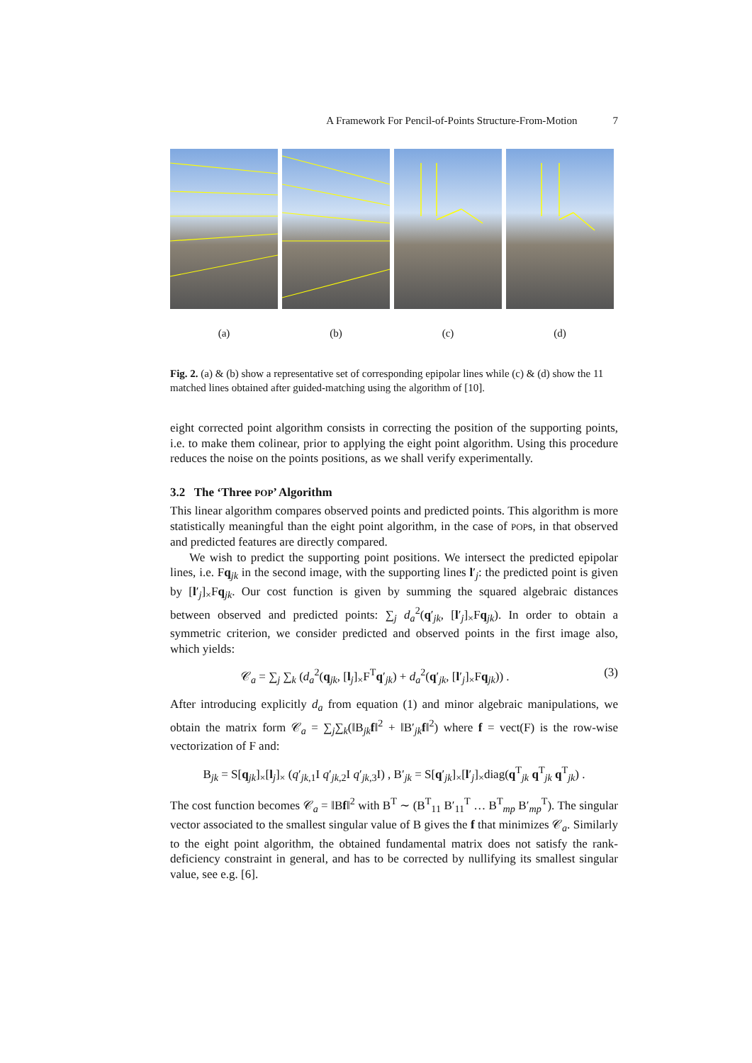A Framework For Pencil-of-Points Structure-From-Motion 7
(a) (b) (c) (d)
Fig. 2. (a) & (b) show a representative set of corresponding epipolar lines while (c) & (d) show the 11 matched lines obtained after guided-matching using the algorithm of [10].
eight corrected point algorithm consists in correcting the position of the supporting points, i.e. to make them colinear, prior to applying the eight point algorithm. Using this procedure reduces the noise on the points positions, as we shall verify experimentally.
3.2 The ‘Three POP’ Algorithm
This linear algorithm compares observed points and predicted points. This algorithm is more statistically meaningful than the eight point algorithm, in the case of POPs, in that observed and predicted features are directly compared.
We wish to predict the supporting point positions. We intersect the predicted epipolar lines, i.e. Fq<sub>jk</sub> in the second image, with the supporting lines l′<sub>j</sub>: the predicted point is given by [l′<sub>j</sub>]<sub>×</sub>Fq<sub>jk</sub>. Our cost function is given by summing the squared algebraic distances between observed and predicted points: ∑<sub>j</sub> d<sub>a</sub><sup>2</sup>(q′<sub>jk</sub>, [l′<sub>j</sub>]<sub>×</sub>Fq<sub>jk</sub>). In order to obtain a symmetric criterion, we consider predicted and observed points in the first image also, which yields:
𝒞<sub>a</sub> = ∑<sub>j</sub> ∑<sub>k</sub> (d<sub>a</sub><sup>2</sup>(q<sub>jk</sub>, [l<sub>j</sub>]<sub>×</sub>F<sup>T</sup>q′<sub>jk</sub>) + d<sub>a</sub><sup>2</sup>(q′<sub>jk</sub>, [l′<sub>j</sub>]<sub>×</sub>Fq<sub>jk</sub>)) . (3)
After introducing explicitly d<sub>a</sub> from equation (1) and minor algebraic manipulations, we obtain the matrix form 𝒞<sub>a</sub> = ∑<sub>j</sub>∑<sub>k</sub>(‖B<sub>jk</sub>f‖<sup>2</sup> + ‖B′<sub>jk</sub>f‖<sup>2</sup>) where f = vect(F) is the row-wise vectorization of F and:
B<sub>jk</sub> = S[q<sub>jk</sub>]<sub>×</sub>[l<sub>j</sub>]<sub>×</sub> (q′<sub>jk,1</sub>I q′<sub>jk,2</sub>I q′<sub>jk,3</sub>I) , B′<sub>jk</sub> = S[q′<sub>jk</sub>]<sub>×</sub>[l′<sub>j</sub>]<sub>×</sub>diag(q<sup>T</sup><sub>jk</sub> q<sup>T</sup><sub>jk</sub> q<sup>T</sup><sub>jk</sub>) .
The cost function becomes 𝒞<sub>a</sub> = ‖Bf‖<sup>2</sup> with B<sup>T</sup> ∼ (B<sup>T</sup><sub>11</sub> B′<sub>11</sub><sup>T</sup> … B<sup>T</sup><sub>mp</sub> B′<sub>mp</sub><sup>T</sup>). The singular vector associated to the smallest singular value of B gives the f that minimizes 𝒞<sub>a</sub>. Similarly to the eight point algorithm, the obtained fundamental matrix does not satisfy the rank-deficiency constraint in general, and has to be corrected by nullifying its smallest singular value, see e.g. [6].